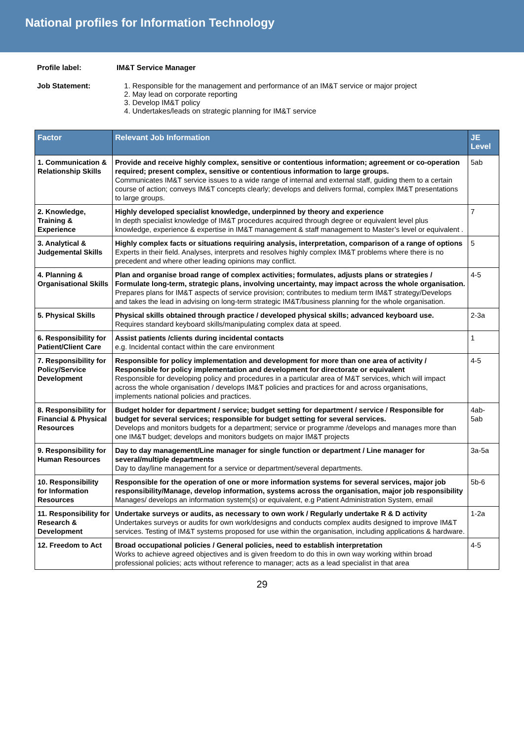National profiles for Information Technology
Profile label: IM&T Service Manager Job Statement:
1. Responsible for the management and performance of an IM&T service or major project
2. May lead on corporate reporting
3. Develop IM&T policy
4. Undertakes/leads on strategic planning for IM&T service
| Factor | Relevant Job Information | JE Level |
| --- | --- | --- |
| 1. Communication & Relationship Skills | Provide and receive highly complex, sensitive or contentious information; agreement or co-operation required; present complex, sensitive or contentious information to large groups. Communicates IM&T service issues to a wide range of internal and external staff, guiding them to a certain course of action; conveys IM&T concepts clearly; develops and delivers formal, complex IM&T presentations to large groups. | 5ab |
| 2. Knowledge, Training & Experience | Highly developed specialist knowledge, underpinned by theory and experience In depth specialist knowledge of IM&T procedures acquired through degree or equivalent level plus knowledge, experience & expertise in IM&T management & staff management to Master’s level or equivalent . | 7 |
| 3. Analytical & Judgemental Skills | Highly complex facts or situations requiring analysis, interpretation, comparison of a range of options Experts in their field. Analyses, interprets and resolves highly complex IM&T problems where there is no precedent and where other leading opinions may conflict. | 5 |
| 4. Planning & Organisational Skills | Plan and organise broad range of complex activities; formulates, adjusts plans or strategies / Formulate long-term, strategic plans, involving uncertainty, may impact across the whole organisation. Prepares plans for IM&T aspects of service provision; contributes to medium term IM&T strategy/Develops and takes the lead in advising on long-term strategic IM&T/business planning for the whole organisation. | 4-5 |
| 5. Physical Skills | Physical skills obtained through practice / developed physical skills; advanced keyboard use. Requires standard keyboard skills/manipulating complex data at speed. | 2-3a |
| 6. Responsibility for Patient/Client Care | Assist patients /clients during incidental contacts e.g. Incidental contact within the care environment | 1 |
| 7. Responsibility for Policy/Service Development | Responsible for policy implementation and development for more than one area of activity / Responsible for policy implementation and development for directorate or equivalent Responsible for developing policy and procedures in a particular area of M&T services, which will impact across the whole organisation / develops IM&T policies and practices for and across organisations, implements national policies and practices. | 4-5 |
| 8. Responsibility for Financial & Physical Resources | Budget holder for department / service; budget setting for department / service / Responsible for budget for several services; responsible for budget setting for several services. Develops and monitors budgets for a department; service or programme /develops and manages more than one IM&T budget; develops and monitors budgets on major IM&T projects | 4ab-5ab |
| 9. Responsibility for Human Resources | Day to day management/Line manager for single function or department / Line manager for several/multiple departments Day to day/line management for a service or department/several departments. | 3a-5a |
| 10. Responsibility for Information Resources | Responsible for the operation of one or more information systems for several services, major job responsibility/Manage, develop information, systems across the organisation, major job responsibility Manages/ develops an information system(s) or equivalent, e.g Patient Administration System, email | 5b-6 |
| 11. Responsibility for Research & Development | Undertake surveys or audits, as necessary to own work / Regularly undertake R & D activity Undertakes surveys or audits for own work/designs and conducts complex audits designed to improve IM&T services. Testing of IM&T systems proposed for use within the organisation, including applications & hardware. | 1-2a |
| 12. Freedom to Act | Broad occupational policies / General policies, need to establish interpretation Works to achieve agreed objectives and is given freedom to do this in own way working within broad professional policies; acts without reference to manager; acts as a lead specialist in that area | 4-5 |
29